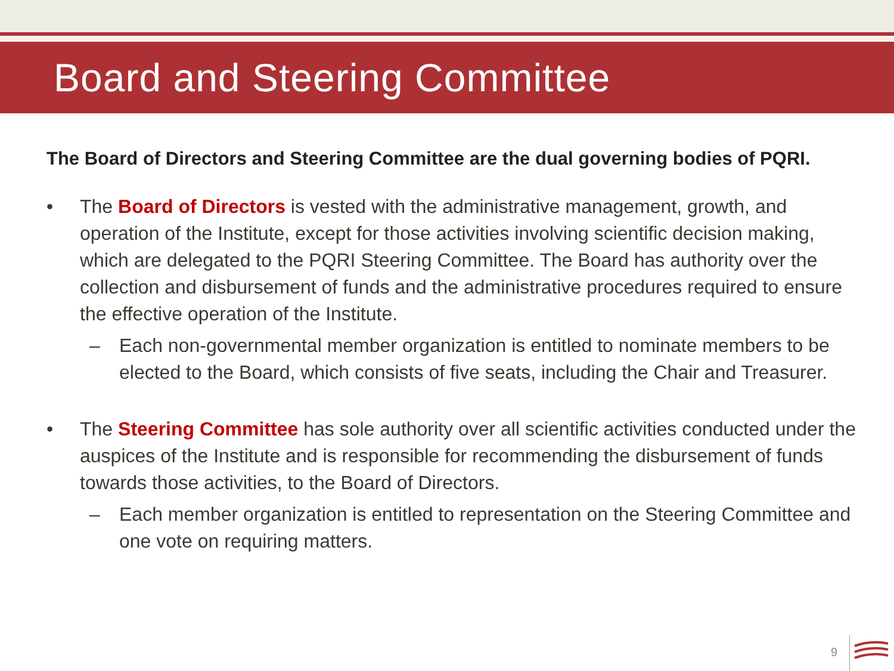Board and Steering Committee
The Board of Directors and Steering Committee are the dual governing bodies of PQRI.
• The Board of Directors is vested with the administrative management, growth, and operation of the Institute, except for those activities involving scientific decision making, which are delegated to the PQRI Steering Committee. The Board has authority over the collection and disbursement of funds and the administrative procedures required to ensure the effective operation of the Institute.
– Each non-governmental member organization is entitled to nominate members to be elected to the Board, which consists of five seats, including the Chair and Treasurer.
• The Steering Committee has sole authority over all scientific activities conducted under the auspices of the Institute and is responsible for recommending the disbursement of funds towards those activities, to the Board of Directors.
– Each member organization is entitled to representation on the Steering Committee and one vote on requiring matters.
9